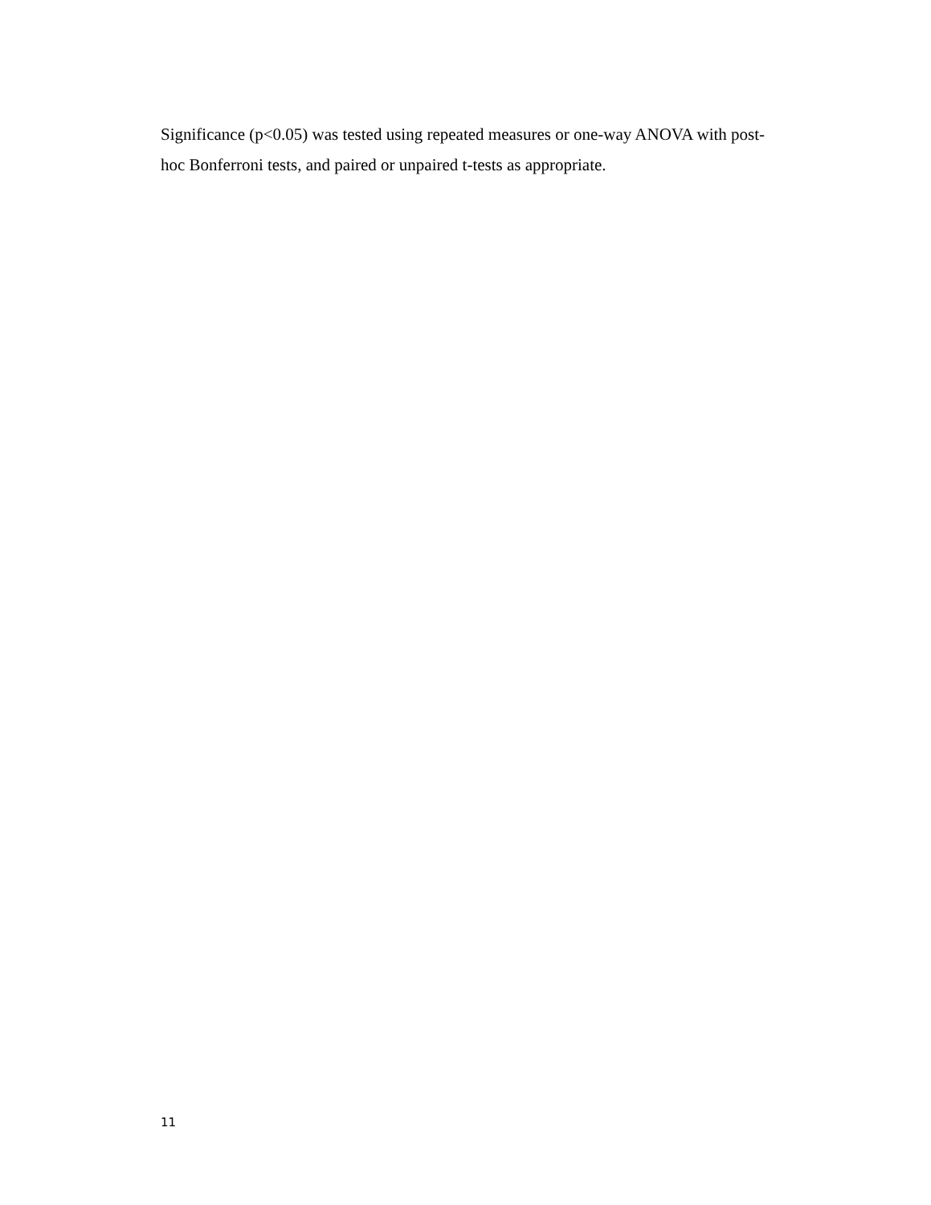Significance (p<0.05) was tested using repeated measures or one-way ANOVA with post-hoc Bonferroni tests, and paired or unpaired t-tests as appropriate.
11